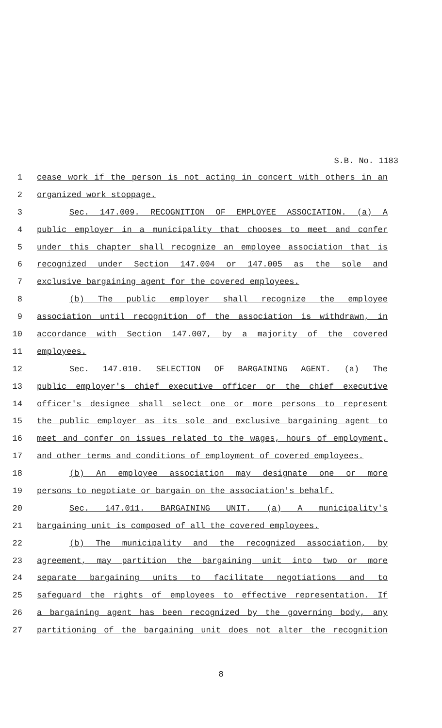S.B. No. 1183
1 cease work if the person is not acting in concert with others in an
2 organized work stoppage.
3 Sec. 147.009. RECOGNITION OF EMPLOYEE ASSOCIATION. (a) A
4 public employer in a municipality that chooses to meet and confer
5 under this chapter shall recognize an employee association that is
6 recognized under Section 147.004 or 147.005 as the sole and
7 exclusive bargaining agent for the covered employees.
8 (b) The public employer shall recognize the employee
9 association until recognition of the association is withdrawn, in
10 accordance with Section 147.007, by a majority of the covered
11 employees.
12 Sec. 147.010. SELECTION OF BARGAINING AGENT. (a) The
13 public employer's chief executive officer or the chief executive
14 officer's designee shall select one or more persons to represent
15 the public employer as its sole and exclusive bargaining agent to
16 meet and confer on issues related to the wages, hours of employment,
17 and other terms and conditions of employment of covered employees.
18 (b) An employee association may designate one or more
19 persons to negotiate or bargain on the association's behalf.
20 Sec. 147.011. BARGAINING UNIT. (a) A municipality's
21 bargaining unit is composed of all the covered employees.
22 (b) The municipality and the recognized association, by
23 agreement, may partition the bargaining unit into two or more
24 separate bargaining units to facilitate negotiations and to
25 safeguard the rights of employees to effective representation. If
26 a bargaining agent has been recognized by the governing body, any
27 partitioning of the bargaining unit does not alter the recognition
8